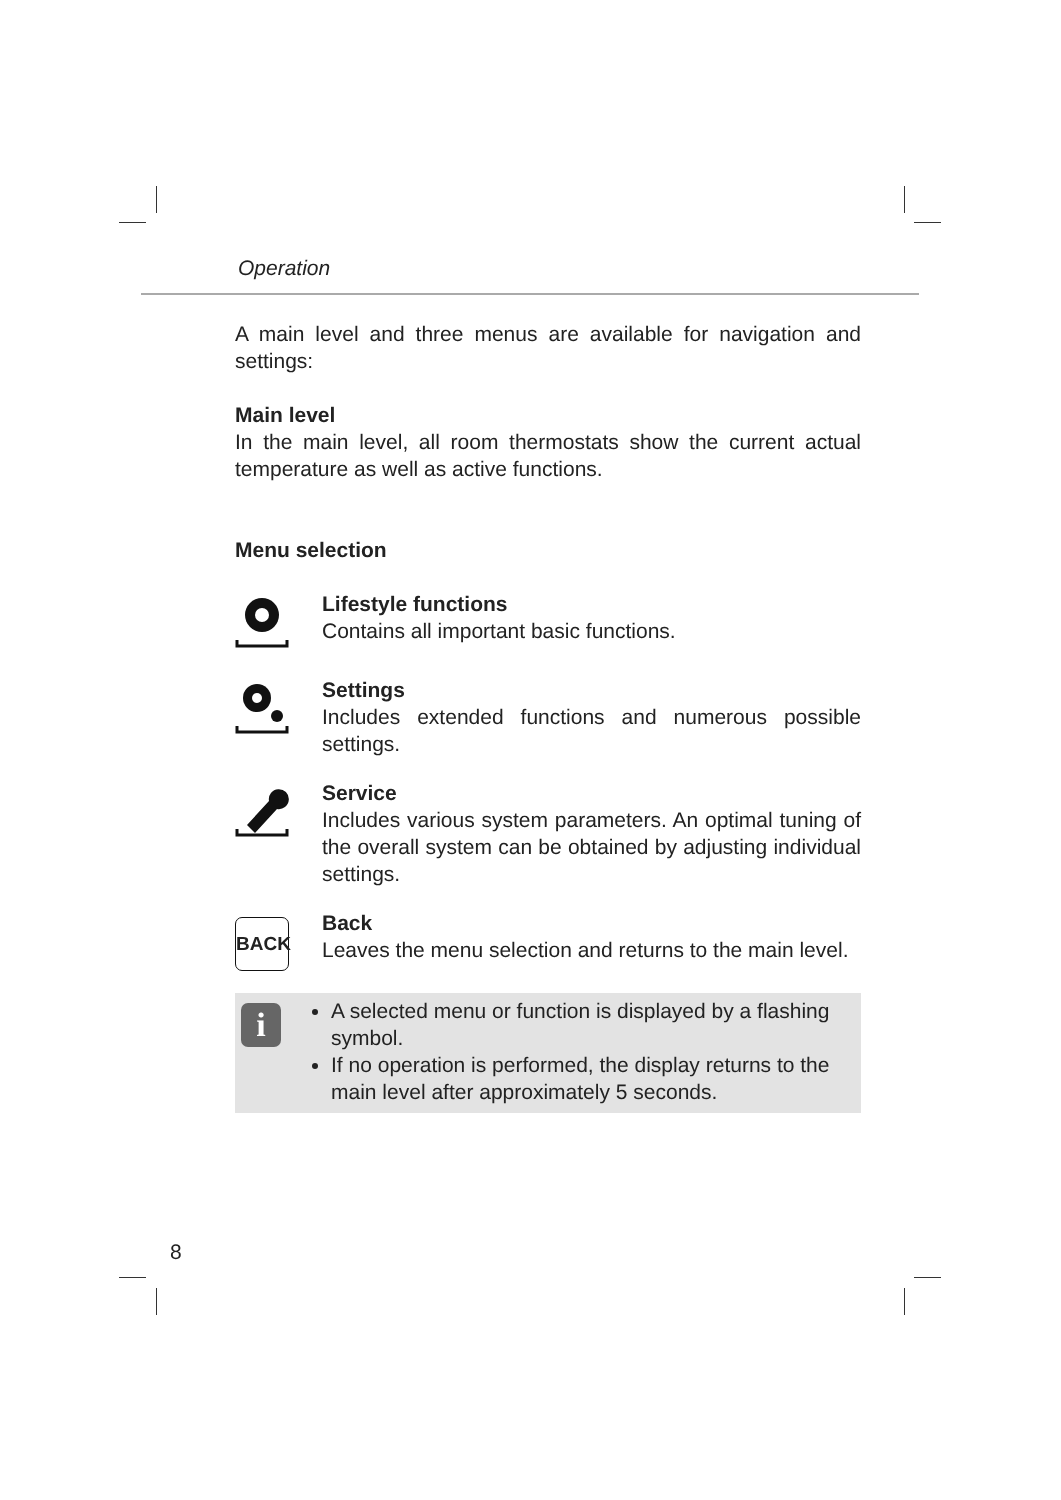Operation
A main level and three menus are available for navigation and settings:
Main level
In the main level, all room thermostats show the current actual temperature as well as active functions.
Menu selection
Lifestyle functions
Contains all important basic functions.
Settings
Includes extended functions and numerous possible settings.
Service
Includes various system parameters. An optimal tuning of the overall system can be obtained by adjusting individual settings.
BACK
Back
Leaves the menu selection and returns to the main level.
i
A selected menu or function is displayed by a flashing symbol.
If no operation is performed, the display returns to the main level after approximately 5 seconds.
8